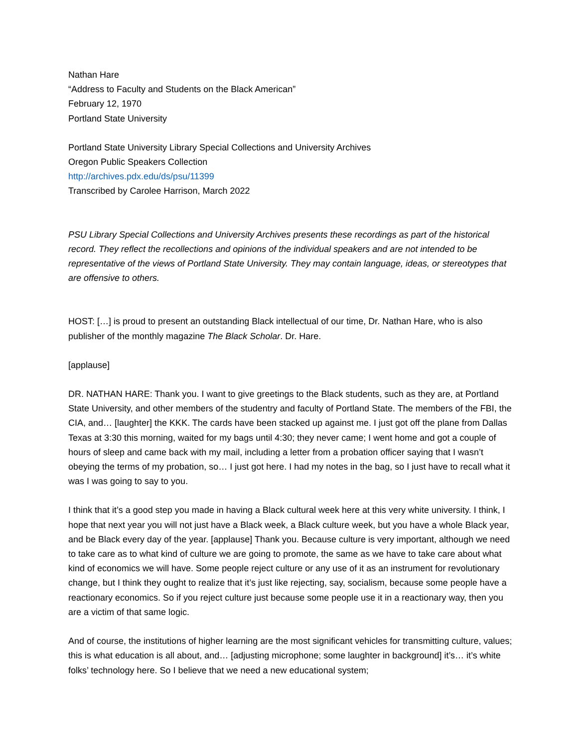Nathan Hare
“Address to Faculty and Students on the Black American”
February 12, 1970
Portland State University
Portland State University Library Special Collections and University Archives
Oregon Public Speakers Collection
http://archives.pdx.edu/ds/psu/11399
Transcribed by Carolee Harrison, March 2022
PSU Library Special Collections and University Archives presents these recordings as part of the historical record. They reflect the recollections and opinions of the individual speakers and are not intended to be representative of the views of Portland State University. They may contain language, ideas, or stereotypes that are offensive to others.
HOST: […] is proud to present an outstanding Black intellectual of our time, Dr. Nathan Hare, who is also publisher of the monthly magazine The Black Scholar. Dr. Hare.
[applause]
DR. NATHAN HARE: Thank you. I want to give greetings to the Black students, such as they are, at Portland State University, and other members of the studentry and faculty of Portland State. The members of the FBI, the CIA, and… [laughter] the KKK. The cards have been stacked up against me. I just got off the plane from Dallas Texas at 3:30 this morning, waited for my bags until 4:30; they never came; I went home and got a couple of hours of sleep and came back with my mail, including a letter from a probation officer saying that I wasn’t obeying the terms of my probation, so… I just got here. I had my notes in the bag, so I just have to recall what it was I was going to say to you.
I think that it’s a good step you made in having a Black cultural week here at this very white university. I think, I hope that next year you will not just have a Black week, a Black culture week, but you have a whole Black year, and be Black every day of the year. [applause] Thank you. Because culture is very important, although we need to take care as to what kind of culture we are going to promote, the same as we have to take care about what kind of economics we will have. Some people reject culture or any use of it as an instrument for revolutionary change, but I think they ought to realize that it’s just like rejecting, say, socialism, because some people have a reactionary economics. So if you reject culture just because some people use it in a reactionary way, then you are a victim of that same logic.
And of course, the institutions of higher learning are the most significant vehicles for transmitting culture, values; this is what education is all about, and… [adjusting microphone; some laughter in background] it’s… it’s white folks’ technology here. So I believe that we need a new educational system;